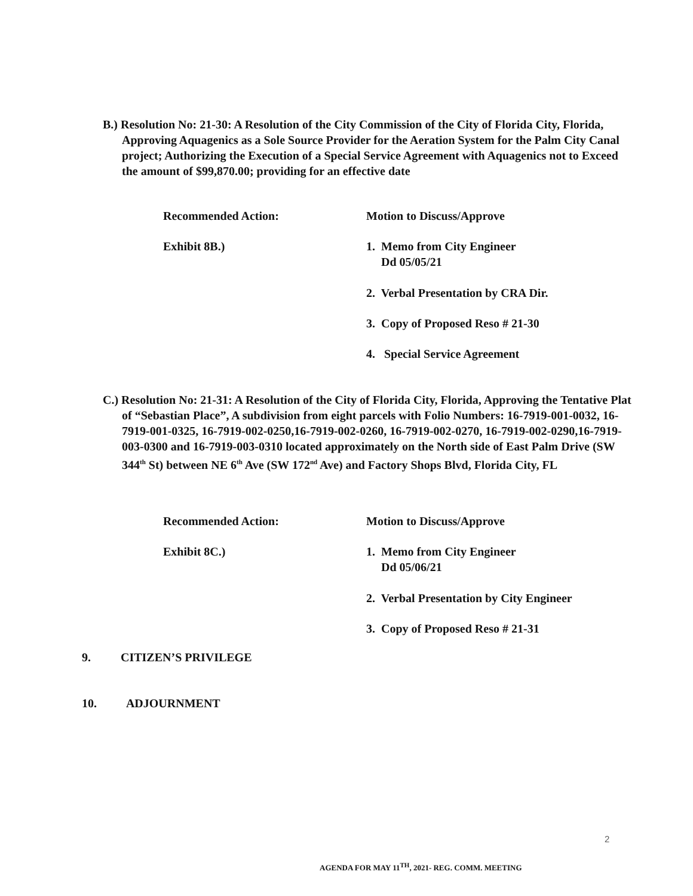B.) Resolution No: 21-30: A Resolution of the City Commission of the City of Florida City, Florida, Approving Aquagenics as a Sole Source Provider for the Aeration System for the Palm City Canal project; Authorizing the Execution of a Special Service Agreement with Aquagenics not to Exceed the amount of $99,870.00; providing for an effective date
Recommended Action: Motion to Discuss/Approve
Exhibit 8B.) 1. Memo from City Engineer
Dd 05/05/21
2. Verbal Presentation by CRA Dir.
3. Copy of Proposed Reso # 21-30
4. Special Service Agreement
C.) Resolution No: 21-31: A Resolution of the City of Florida City, Florida, Approving the Tentative Plat of “Sebastian Place”, A subdivision from eight parcels with Folio Numbers: 16-7919-001-0032, 16-7919-001-0325, 16-7919-002-0250,16-7919-002-0260, 16-7919-002-0270, 16-7919-002-0290,16-7919-003-0300 and 16-7919-003-0310 located approximately on the North side of East Palm Drive (SW 344<sup>th</sup> St) between NE 6<sup>th</sup> Ave (SW 172<sup>nd</sup> Ave) and Factory Shops Blvd, Florida City, FL
Recommended Action: Motion to Discuss/Approve
Exhibit 8C.) 1. Memo from City Engineer
Dd 05/06/21
2. Verbal Presentation by City Engineer
3. Copy of Proposed Reso # 21-31
9. CITIZEN’S PRIVILEGE
10. ADJOURNMENT
2
AGENDA FOR MAY 11<sup>TH</sup>, 2021- REG. COMM. MEETING